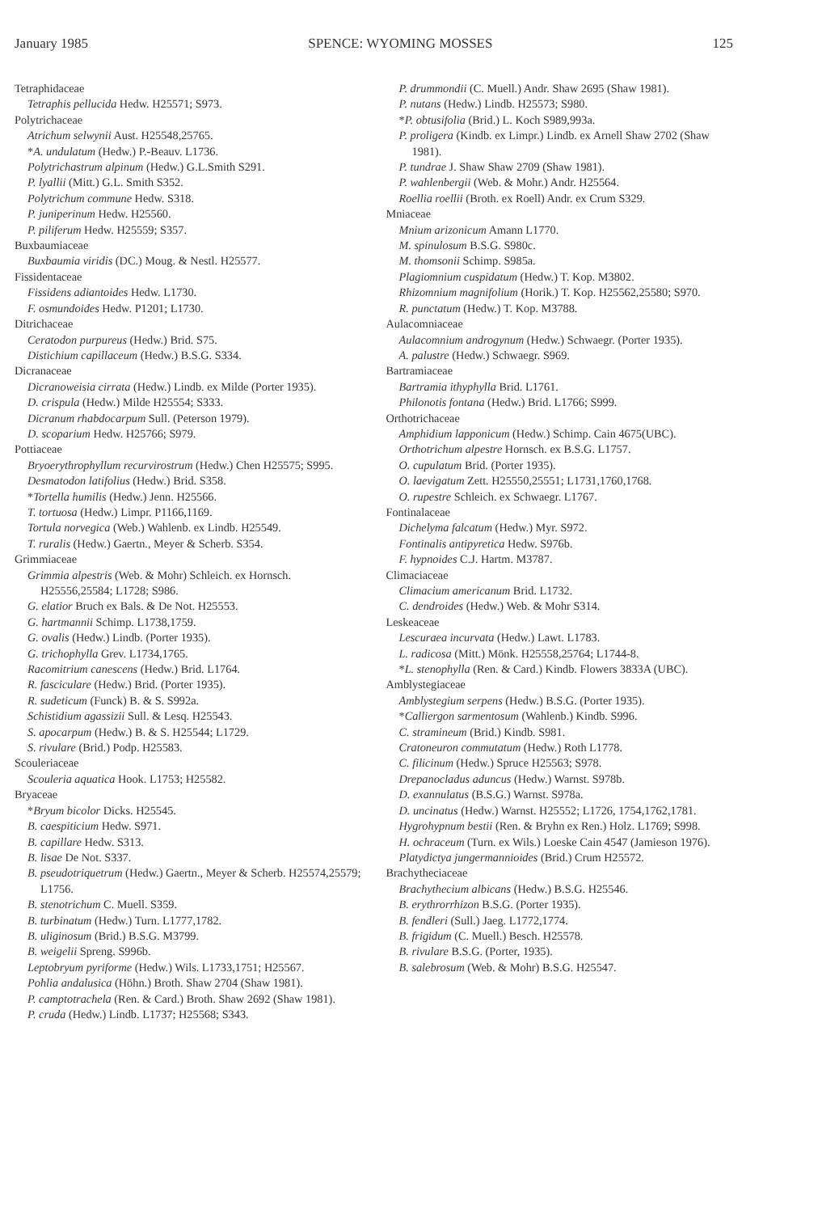January 1985 SPENCE: WYOMING MOSSES 125
Tetraphidaceae
Tetraphis pellucida Hedw. H25571; S973.
Polytrichaceae
Atrichum selwynii Aust. H25548,25765.
*A. undulatum (Hedw.) P.-Beauv. L1736.
Polytrichastrum alpinum (Hedw.) G.L.Smith S291.
P. lyallii (Mitt.) G.L. Smith S352.
Polytrichum commune Hedw. S318.
P. juniperinum Hedw. H25560.
P. piliferum Hedw. H25559; S357.
Buxbaumiaceae
Buxbaumia viridis (DC.) Moug. & Nestl. H25577.
Fissidentaceae
Fissidens adiantoides Hedw. L1730.
F. osmundoides Hedw. P1201; L1730.
Ditrichaceae
Ceratodon purpureus (Hedw.) Brid. S75.
Distichium capillaceum (Hedw.) B.S.G. S334.
Dicranaceae
Dicranoweisia cirrata (Hedw.) Lindb. ex Milde (Porter 1935).
D. crispula (Hedw.) Milde H25554; S333.
Dicranum rhabdocarpum Sull. (Peterson 1979).
D. scoparium Hedw. H25766; S979.
Pottiaceae
Bryoerythrophyllum recurvirostrum (Hedw.) Chen H25575; S995.
Desmatodon latifolius (Hedw.) Brid. S358.
*Tortella humilis (Hedw.) Jenn. H25566.
T. tortuosa (Hedw.) Limpr. P1166,1169.
Tortula norvegica (Web.) Wahlenb. ex Lindb. H25549.
T. ruralis (Hedw.) Gaertn., Meyer & Scherb. S354.
Grimmiaceae
Grimmia alpestris (Web. & Mohr) Schleich. ex Hornsch. H25556,25584; L1728; S986.
G. elatior Bruch ex Bals. & De Not. H25553.
G. hartmannii Schimp. L1738,1759.
G. ovalis (Hedw.) Lindb. (Porter 1935).
G. trichophylla Grev. L1734,1765.
Racomitrium canescens (Hedw.) Brid. L1764.
R. fasciculare (Hedw.) Brid. (Porter 1935).
R. sudeticum (Funck) B. & S. S992a.
Schistidium agassizii Sull. & Lesq. H25543.
S. apocarpum (Hedw.) B. & S. H25544; L1729.
S. rivulare (Brid.) Podp. H25583.
Scouleriaceae
Scouleria aquatica Hook. L1753; H25582.
Bryaceae
*Bryum bicolor Dicks. H25545.
B. caespiticium Hedw. S971.
B. capillare Hedw. S313.
B. lisae De Not. S337.
B. pseudotriquetrum (Hedw.) Gaertn., Meyer & Scherb. H25574,25579; L1756.
B. stenotrichum C. Muell. S359.
B. turbinatum (Hedw.) Turn. L1777,1782.
B. uliginosum (Brid.) B.S.G. M3799.
B. weigelii Spreng. S996b.
Leptobryum pyriforme (Hedw.) Wils. L1733,1751; H25567.
Pohlia andalusica (Höhn.) Broth. Shaw 2704 (Shaw 1981).
P. camptotrachela (Ren. & Card.) Broth. Shaw 2692 (Shaw 1981).
P. cruda (Hedw.) Lindb. L1737; H25568; S343.
P. drummondii (C. Muell.) Andr. Shaw 2695 (Shaw 1981).
P. nutans (Hedw.) Lindb. H25573; S980.
*P. obtusifolia (Brid.) L. Koch S989,993a.
P. proligera (Kindb. ex Limpr.) Lindb. ex Arnell Shaw 2702 (Shaw 1981).
P. tundrae J. Shaw Shaw 2709 (Shaw 1981).
P. wahlenbergii (Web. & Mohr.) Andr. H25564.
Roellia roellii (Broth. ex Roell) Andr. ex Crum S329.
Mniaceae
Mnium arizonicum Amann L1770.
M. spinulosum B.S.G. S980c.
M. thomsonii Schimp. S985a.
Plagiomnium cuspidatum (Hedw.) T. Kop. M3802.
Rhizomnium magnifolium (Horik.) T. Kop. H25562,25580; S970.
R. punctatum (Hedw.) T. Kop. M3788.
Aulacomniaceae
Aulacomnium androgynum (Hedw.) Schwaegr. (Porter 1935).
A. palustre (Hedw.) Schwaegr. S969.
Bartramiaceae
Bartramia ithyphylla Brid. L1761.
Philonotis fontana (Hedw.) Brid. L1766; S999.
Orthotrichaceae
Amphidium lapponicum (Hedw.) Schimp. Cain 4675(UBC).
Orthotrichum alpestre Hornsch. ex B.S.G. L1757.
O. cupulatum Brid. (Porter 1935).
O. laevigatum Zett. H25550,25551; L1731,1760,1768.
O. rupestre Schleich. ex Schwaegr. L1767.
Fontinalaceae
Dichelyma falcatum (Hedw.) Myr. S972.
Fontinalis antipyretica Hedw. S976b.
F. hypnoides C.J. Hartm. M3787.
Climaciaceae
Climacium americanum Brid. L1732.
C. dendroides (Hedw.) Web. & Mohr S314.
Leskeaceae
Lescuraea incurvata (Hedw.) Lawt. L1783.
L. radicosa (Mitt.) Mönk. H25558,25764; L1744-8.
*L. stenophylla (Ren. & Card.) Kindb. Flowers 3833A (UBC).
Amblystegiaceae
Amblystegium serpens (Hedw.) B.S.G. (Porter 1935).
*Calliergon sarmentosum (Wahlenb.) Kindb. S996.
C. stramineum (Brid.) Kindb. S981.
Cratoneuron commutatum (Hedw.) Roth L1778.
C. filicinum (Hedw.) Spruce H25563; S978.
Drepanocladus aduncus (Hedw.) Warnst. S978b.
D. exannulatus (B.S.G.) Warnst. S978a.
D. uncinatus (Hedw.) Warnst. H25552; L1726, 1754,1762,1781.
Hygrohypnum bestii (Ren. & Bryhn ex Ren.) Holz. L1769; S998.
H. ochraceum (Turn. ex Wils.) Loeske Cain 4547 (Jamieson 1976).
Platydictya jungermannioides (Brid.) Crum H25572.
Brachytheciaceae
Brachythecium albicans (Hedw.) B.S.G. H25546.
B. erythrorrhizon B.S.G. (Porter 1935).
B. fendleri (Sull.) Jaeg. L1772,1774.
B. frigidum (C. Muell.) Besch. H25578.
B. rivulare B.S.G. (Porter, 1935).
B. salebrosum (Web. & Mohr) B.S.G. H25547.